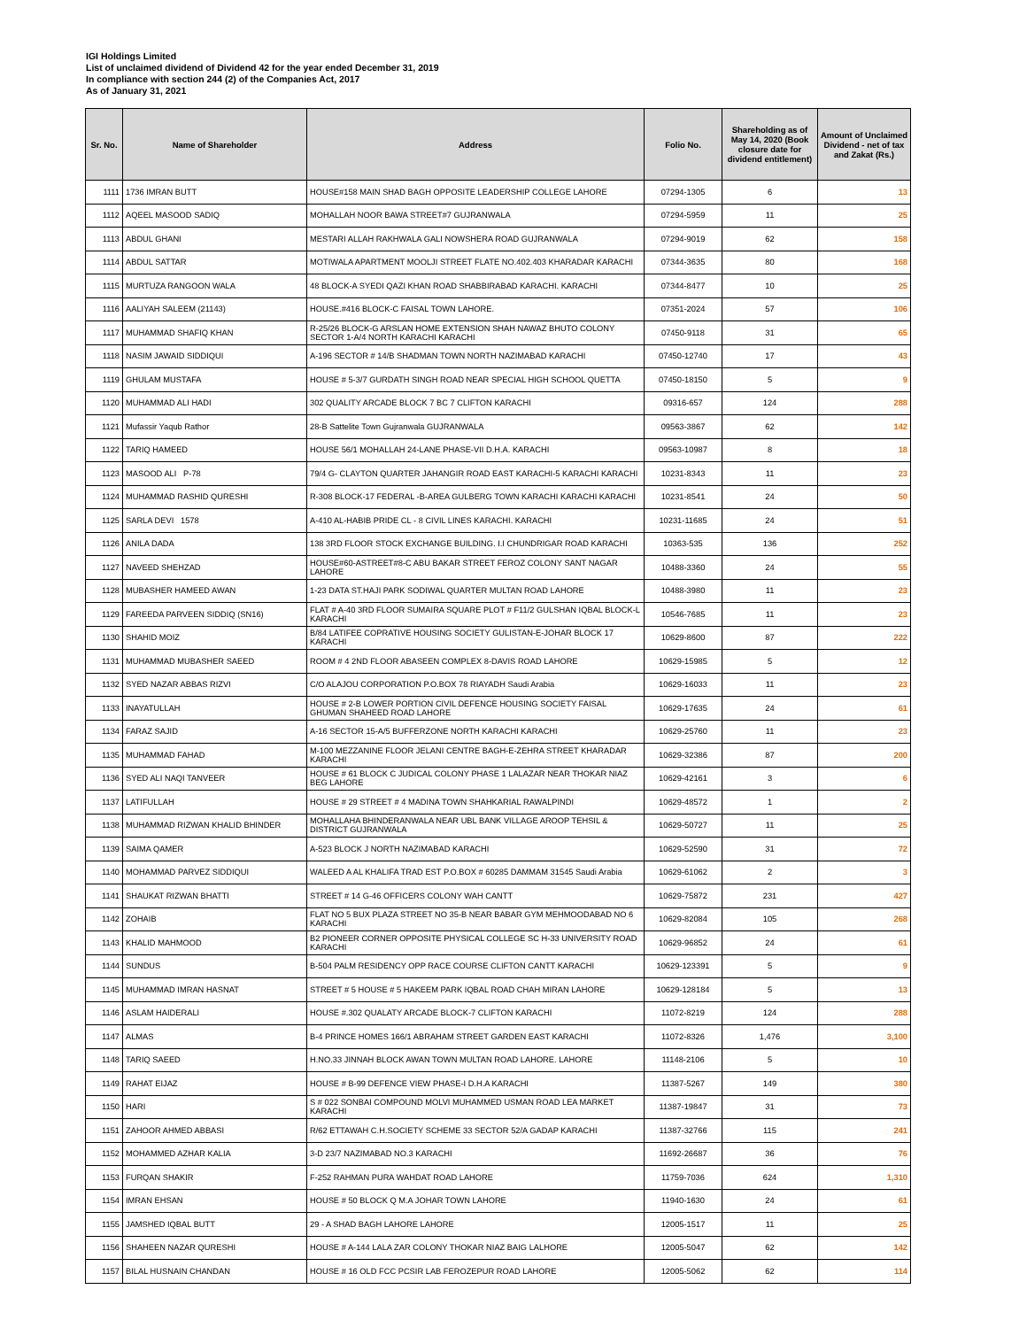IGI Holdings Limited
List of unclaimed dividend of Dividend 42 for the year ended December 31, 2019
In compliance with section 244 (2) of the Companies Act, 2017
As of January 31, 2021
| Sr. No. | Name of Shareholder | Address | Folio No. | Shareholding as of May 14, 2020 (Book closure date for dividend entitlement) | Amount of Unclaimed Dividend - net of tax and Zakat (Rs.) |
| --- | --- | --- | --- | --- | --- |
| 1111 | 1736 IMRAN BUTT | HOUSE#158 MAIN SHAD BAGH OPPOSITE LEADERSHIP COLLEGE LAHORE | 07294-1305 | 6 | 13 |
| 1112 | AQEEL MASOOD SADIQ | MOHALLAH NOOR BAWA STREET#7 GUJRANWALA | 07294-5959 | 11 | 25 |
| 1113 | ABDUL GHANI | MESTARI ALLAH RAKHWALA GALI NOWSHERA ROAD GUJRANWALA | 07294-9019 | 62 | 158 |
| 1114 | ABDUL SATTAR | MOTIWALA APARTMENT MOOLJI STREET FLATE NO.402.403 KHARADAR KARACHI | 07344-3635 | 80 | 168 |
| 1115 | MURTUZA RANGOON WALA | 48 BLOCK-A SYEDI QAZI KHAN ROAD SHABBIRABAD KARACHI. KARACHI | 07344-8477 | 10 | 25 |
| 1116 | AALIYAH SALEEM (21143) | HOUSE.#416 BLOCK-C FAISAL TOWN LAHORE. | 07351-2024 | 57 | 106 |
| 1117 | MUHAMMAD SHAFIQ KHAN | R-25/26 BLOCK-G ARSLAN HOME EXTENSION SHAH NAWAZ BHUTO COLONY SECTOR 1-A/4 NORTH KARACHI KARACHI | 07450-9118 | 31 | 65 |
| 1118 | NASIM JAWAID SIDDIQUI | A-196 SECTOR # 14/B SHADMAN TOWN NORTH NAZIMABAD KARACHI | 07450-12740 | 17 | 43 |
| 1119 | GHULAM MUSTAFA | HOUSE # 5-3/7 GURDATH SINGH ROAD NEAR SPECIAL HIGH SCHOOL QUETTA | 07450-18150 | 5 | 9 |
| 1120 | MUHAMMAD ALI HADI | 302 QUALITY ARCADE BLOCK 7 BC 7 CLIFTON KARACHI | 09316-657 | 124 | 288 |
| 1121 | Mufassir Yaqub Rathor | 28-B Sattelite Town Gujranwala GUJRANWALA | 09563-3867 | 62 | 142 |
| 1122 | TARIQ HAMEED | HOUSE 56/1 MOHALLAH 24-LANE PHASE-VII D.H.A. KARACHI | 09563-10987 | 8 | 18 |
| 1123 | MASOOD ALI P-78 | 79/4 G- CLAYTON QUARTER JAHANGIR ROAD EAST KARACHI-5 KARACHI KARACHI | 10231-8343 | 11 | 23 |
| 1124 | MUHAMMAD RASHID QURESHI | R-308 BLOCK-17 FEDERAL -B-AREA GULBERG TOWN KARACHI KARACHI KARACHI | 10231-8541 | 24 | 50 |
| 1125 | SARLA DEVI 1578 | A-410 AL-HABIB PRIDE CL - 8 CIVIL LINES KARACHI. KARACHI | 10231-11685 | 24 | 51 |
| 1126 | ANILA DADA | 138 3RD FLOOR STOCK EXCHANGE BUILDING. I.I CHUNDRIGAR ROAD KARACHI | 10363-535 | 136 | 252 |
| 1127 | NAVEED SHEHZAD | HOUSE#60-ASTREET#8-C ABU BAKAR STREET FEROZ COLONY SANT NAGAR LAHORE | 10488-3360 | 24 | 55 |
| 1128 | MUBASHER HAMEED AWAN | 1-23 DATA ST.HAJI PARK SODIWAL QUARTER MULTAN ROAD LAHORE | 10488-3980 | 11 | 23 |
| 1129 | FAREEDA PARVEEN SIDDIQ (SN16) | FLAT # A-40 3RD FLOOR SUMAIRA SQUARE PLOT # F11/2 GULSHAN IQBAL BLOCK-L KARACHI | 10546-7685 | 11 | 23 |
| 1130 | SHAHID MOIZ | B/84 LATIFEE COPRATIVE HOUSING SOCIETY GULISTAN-E-JOHAR BLOCK 17 KARACHI | 10629-8600 | 87 | 222 |
| 1131 | MUHAMMAD MUBASHER SAEED | ROOM # 4 2ND FLOOR ABASEEN COMPLEX 8-DAVIS ROAD LAHORE | 10629-15985 | 5 | 12 |
| 1132 | SYED NAZAR ABBAS RIZVI | C/O ALAJOU CORPORATION P.O.BOX 78 RIAYADH Saudi Arabia | 10629-16033 | 11 | 23 |
| 1133 | INAYATULLAH | HOUSE # 2-B LOWER PORTION CIVIL DEFENCE HOUSING SOCIETY FAISAL GHUMAN SHAHEED ROAD LAHORE | 10629-17635 | 24 | 61 |
| 1134 | FARAZ SAJID | A-16 SECTOR 15-A/5 BUFFERZONE NORTH KARACHI KARACHI | 10629-25760 | 11 | 23 |
| 1135 | MUHAMMAD FAHAD | M-100 MEZZANINE FLOOR JELANI CENTRE BAGH-E-ZEHRA STREET KHARADAR KARACHI | 10629-32386 | 87 | 200 |
| 1136 | SYED ALI NAQI TANVEER | HOUSE # 61 BLOCK C JUDICAL COLONY PHASE 1 LALAZAR NEAR THOKAR NIAZ BEG LAHORE | 10629-42161 | 3 | 6 |
| 1137 | LATIFULLAH | HOUSE # 29 STREET # 4 MADINA TOWN SHAHKARIAL RAWALPINDI | 10629-48572 | 1 | 2 |
| 1138 | MUHAMMAD RIZWAN KHALID BHINDER | MOHALLAHA BHINDERANWALA NEAR UBL BANK VILLAGE AROOP TEHSIL & DISTRICT GUJRANWALA | 10629-50727 | 11 | 25 |
| 1139 | SAIMA QAMER | A-523 BLOCK J NORTH NAZIMABAD KARACHI | 10629-52590 | 31 | 72 |
| 1140 | MOHAMMAD PARVEZ SIDDIQUI | WALEED A AL KHALIFA TRAD EST P.O.BOX # 60285 DAMMAM 31545 Saudi Arabia | 10629-61062 | 2 | 3 |
| 1141 | SHAUKAT RIZWAN BHATTI | STREET # 14 G-46 OFFICERS COLONY WAH CANTT | 10629-75872 | 231 | 427 |
| 1142 | ZOHAIB | FLAT NO 5 BUX PLAZA STREET NO 35-B NEAR BABAR GYM MEHMOODABAD NO 6 KARACHI | 10629-82084 | 105 | 268 |
| 1143 | KHALID MAHMOOD | B2 PIONEER CORNER OPPOSITE PHYSICAL COLLEGE SC H-33 UNIVERSITY ROAD KARACHI | 10629-96852 | 24 | 61 |
| 1144 | SUNDUS | B-504 PALM RESIDENCY OPP RACE COURSE CLIFTON CANTT KARACHI | 10629-123391 | 5 | 9 |
| 1145 | MUHAMMAD IMRAN HASNAT | STREET # 5 HOUSE # 5 HAKEEM PARK IQBAL ROAD CHAH MIRAN LAHORE | 10629-128184 | 5 | 13 |
| 1146 | ASLAM HAIDERALI | HOUSE #.302 QUALATY ARCADE BLOCK-7 CLIFTON KARACHI | 11072-8219 | 124 | 288 |
| 1147 | ALMAS | B-4 PRINCE HOMES 166/1 ABRAHAM STREET GARDEN EAST KARACHI | 11072-8326 | 1,476 | 3,100 |
| 1148 | TARIQ SAEED | H.NO.33 JINNAH BLOCK AWAN TOWN MULTAN ROAD LAHORE. LAHORE | 11148-2106 | 5 | 10 |
| 1149 | RAHAT EIJAZ | HOUSE # B-99 DEFENCE VIEW PHASE-I D.H.A KARACHI | 11387-5267 | 149 | 380 |
| 1150 | HARI | S # 022 SONBAI COMPOUND MOLVI MUHAMMED USMAN ROAD LEA MARKET KARACHI | 11387-19847 | 31 | 73 |
| 1151 | ZAHOOR AHMED ABBASI | R/62 ETTAWAH C.H.SOCIETY SCHEME 33 SECTOR 52/A GADAP KARACHI | 11387-32766 | 115 | 241 |
| 1152 | MOHAMMED AZHAR KALIA | 3-D 23/7 NAZIMABAD NO.3 KARACHI | 11692-26687 | 36 | 76 |
| 1153 | FURQAN SHAKIR | F-252 RAHMAN PURA WAHDAT ROAD LAHORE | 11759-7036 | 624 | 1,310 |
| 1154 | IMRAN EHSAN | HOUSE # 50 BLOCK Q M.A JOHAR TOWN LAHORE | 11940-1630 | 24 | 61 |
| 1155 | JAMSHED IQBAL BUTT | 29 - A SHAD BAGH LAHORE LAHORE | 12005-1517 | 11 | 25 |
| 1156 | SHAHEEN NAZAR QURESHI | HOUSE # A-144 LALA ZAR COLONY THOKAR NIAZ BAIG LALHORE | 12005-5047 | 62 | 142 |
| 1157 | BILAL HUSNAIN CHANDAN | HOUSE # 16 OLD FCC PCSIR LAB FEROZEPUR ROAD LAHORE | 12005-5062 | 62 | 114 |